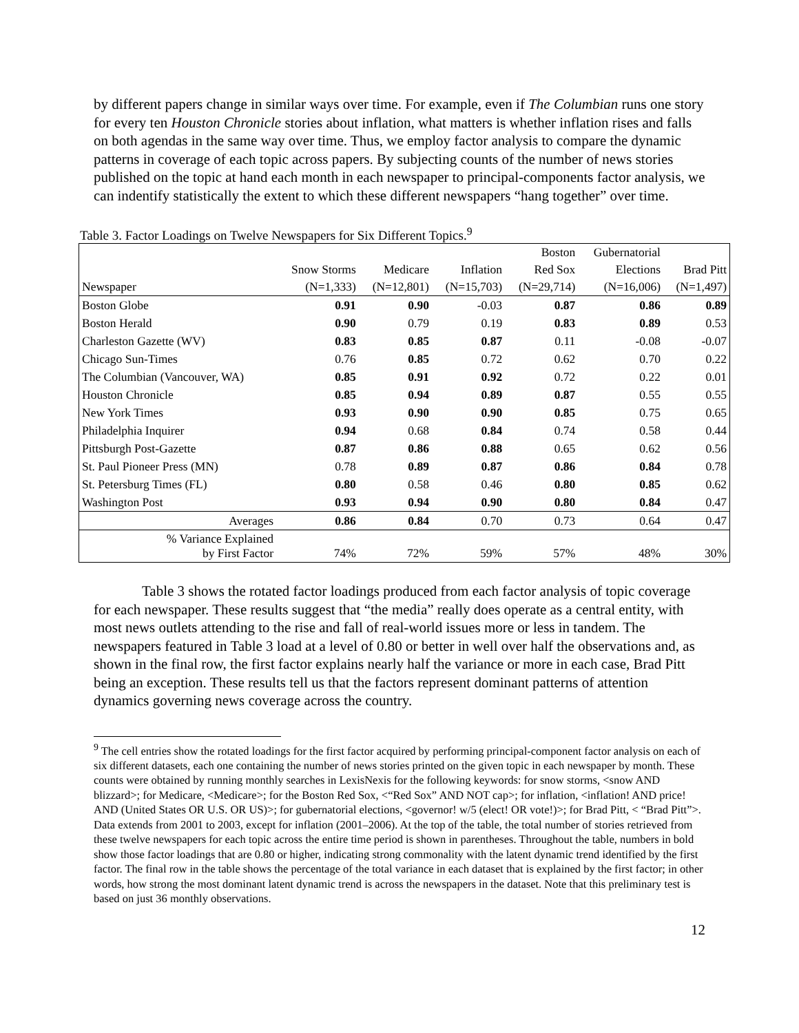by different papers change in similar ways over time. For example, even if The Columbian runs one story for every ten Houston Chronicle stories about inflation, what matters is whether inflation rises and falls on both agendas in the same way over time. Thus, we employ factor analysis to compare the dynamic patterns in coverage of each topic across papers. By subjecting counts of the number of news stories published on the topic at hand each month in each newspaper to principal-components factor analysis, we can indentify statistically the extent to which these different newspapers “hang together” over time.
Table 3. Factor Loadings on Twelve Newspapers for Six Different Topics.<sup>9</sup>
| | | | | Boston | Gubernatorial | |
| --- | --- | --- | --- | --- | --- | --- |
| | Snow Storms | Medicare | Inflation | Red Sox | Elections | Brad Pitt |
| Newspaper | (N=1,333) | (N=12,801) | (N=15,703) | (N=29,714) | (N=16,006) | (N=1,497) |
| Boston Globe | 0.91 | 0.90 | -0.03 | 0.87 | 0.86 | 0.89 |
| Boston Herald | 0.90 | 0.79 | 0.19 | 0.83 | 0.89 | 0.53 |
| Charleston Gazette (WV) | 0.83 | 0.85 | 0.87 | 0.11 | -0.08 | -0.07 |
| Chicago Sun-Times | 0.76 | 0.85 | 0.72 | 0.62 | 0.70 | 0.22 |
| The Columbian (Vancouver, WA) | 0.85 | 0.91 | 0.92 | 0.72 | 0.22 | 0.01 |
| Houston Chronicle | 0.85 | 0.94 | 0.89 | 0.87 | 0.55 | 0.55 |
| New York Times | 0.93 | 0.90 | 0.90 | 0.85 | 0.75 | 0.65 |
| Philadelphia Inquirer | 0.94 | 0.68 | 0.84 | 0.74 | 0.58 | 0.44 |
| Pittsburgh Post-Gazette | 0.87 | 0.86 | 0.88 | 0.65 | 0.62 | 0.56 |
| St. Paul Pioneer Press (MN) | 0.78 | 0.89 | 0.87 | 0.86 | 0.84 | 0.78 |
| St. Petersburg Times (FL) | 0.80 | 0.58 | 0.46 | 0.80 | 0.85 | 0.62 |
| Washington Post | 0.93 | 0.94 | 0.90 | 0.80 | 0.84 | 0.47 |
| Averages | 0.86 | 0.84 | 0.70 | 0.73 | 0.64 | 0.47 |
| % Variance Explained by First Factor | 74% | 72% | 59% | 57% | 48% | 30% |
Table 3 shows the rotated factor loadings produced from each factor analysis of topic coverage for each newspaper. These results suggest that “the media” really does operate as a central entity, with most news outlets attending to the rise and fall of real-world issues more or less in tandem. The newspapers featured in Table 3 load at a level of 0.80 or better in well over half the observations and, as shown in the final row, the first factor explains nearly half the variance or more in each case, Brad Pitt being an exception. These results tell us that the factors represent dominant patterns of attention dynamics governing news coverage across the country.
<sup>9</sup> The cell entries show the rotated loadings for the first factor acquired by performing principal-component factor analysis on each of six different datasets, each one containing the number of news stories printed on the given topic in each newspaper by month. These counts were obtained by running monthly searches in LexisNexis for the following keywords: for snow storms, <snow AND blizzard>; for Medicare, <Medicare>; for the Boston Red Sox, <“Red Sox” AND NOT cap>; for inflation, <inflation! AND price! AND (United States OR U.S. OR US)>; for gubernatorial elections, <governor! w/5 (elect! OR vote!)>; for Brad Pitt, < “Brad Pitt”>. Data extends from 2001 to 2003, except for inflation (2001–2006). At the top of the table, the total number of stories retrieved from these twelve newspapers for each topic across the entire time period is shown in parentheses. Throughout the table, numbers in bold show those factor loadings that are 0.80 or higher, indicating strong commonality with the latent dynamic trend identified by the first factor. The final row in the table shows the percentage of the total variance in each dataset that is explained by the first factor; in other words, how strong the most dominant latent dynamic trend is across the newspapers in the dataset. Note that this preliminary test is based on just 36 monthly observations.
12